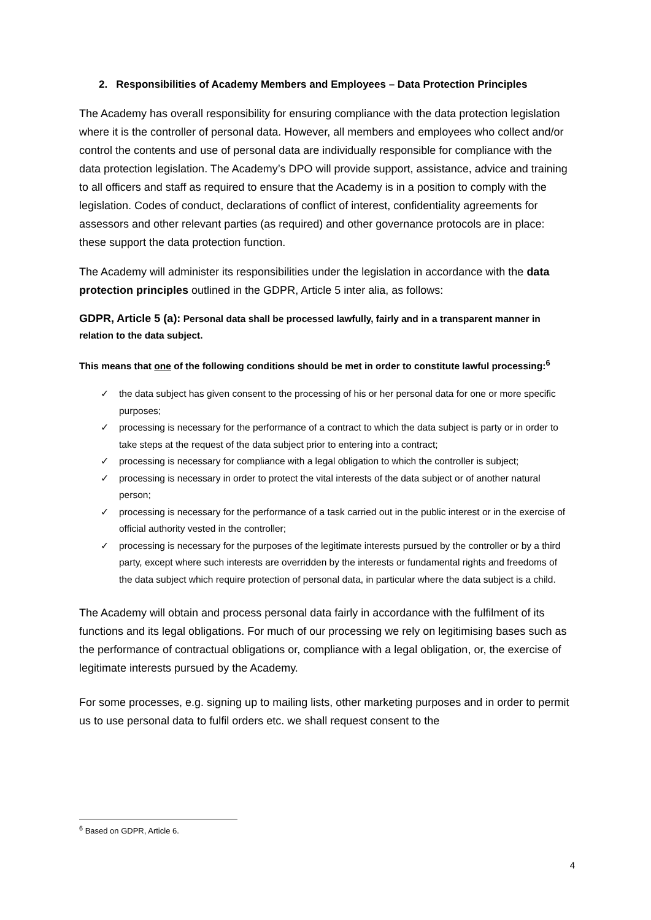2. Responsibilities of Academy Members and Employees – Data Protection Principles
The Academy has overall responsibility for ensuring compliance with the data protection legislation where it is the controller of personal data. However, all members and employees who collect and/or control the contents and use of personal data are individually responsible for compliance with the data protection legislation. The Academy’s DPO will provide support, assistance, advice and training to all officers and staff as required to ensure that the Academy is in a position to comply with the legislation. Codes of conduct, declarations of conflict of interest, confidentiality agreements for assessors and other relevant parties (as required) and other governance protocols are in place: these support the data protection function.
The Academy will administer its responsibilities under the legislation in accordance with the data protection principles outlined in the GDPR, Article 5 inter alia, as follows:
GDPR, Article 5 (a): Personal data shall be processed lawfully, fairly and in a transparent manner in relation to the data subject.
This means that one of the following conditions should be met in order to constitute lawful processing:<sup>6</sup>
✓ the data subject has given consent to the processing of his or her personal data for one or more specific purposes;
✓ processing is necessary for the performance of a contract to which the data subject is party or in order to take steps at the request of the data subject prior to entering into a contract;
✓ processing is necessary for compliance with a legal obligation to which the controller is subject;
✓ processing is necessary in order to protect the vital interests of the data subject or of another natural person;
✓ processing is necessary for the performance of a task carried out in the public interest or in the exercise of official authority vested in the controller;
✓ processing is necessary for the purposes of the legitimate interests pursued by the controller or by a third party, except where such interests are overridden by the interests or fundamental rights and freedoms of the data subject which require protection of personal data, in particular where the data subject is a child.
The Academy will obtain and process personal data fairly in accordance with the fulfilment of its functions and its legal obligations. For much of our processing we rely on legitimising bases such as the performance of contractual obligations or, compliance with a legal obligation, or, the exercise of legitimate interests pursued by the Academy.
For some processes, e.g. signing up to mailing lists, other marketing purposes and in order to permit us to use personal data to fulfil orders etc. we shall request consent to the
<sup>6</sup> Based on GDPR, Article 6.
4